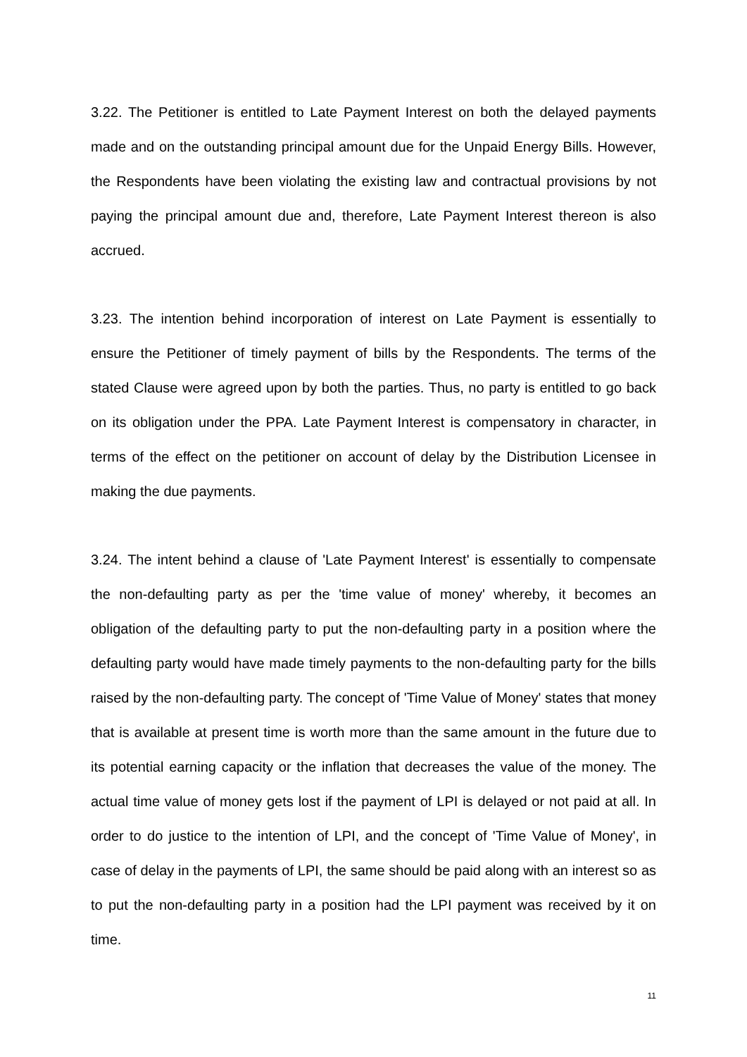3.22. The Petitioner is entitled to Late Payment Interest on both the delayed payments made and on the outstanding principal amount due for the Unpaid Energy Bills. However, the Respondents have been violating the existing law and contractual provisions by not paying the principal amount due and, therefore, Late Payment Interest thereon is also accrued.
3.23. The intention behind incorporation of interest on Late Payment is essentially to ensure the Petitioner of timely payment of bills by the Respondents. The terms of the stated Clause were agreed upon by both the parties. Thus, no party is entitled to go back on its obligation under the PPA. Late Payment Interest is compensatory in character, in terms of the effect on the petitioner on account of delay by the Distribution Licensee in making the due payments.
3.24. The intent behind a clause of 'Late Payment Interest' is essentially to compensate the non-defaulting party as per the 'time value of money' whereby, it becomes an obligation of the defaulting party to put the non-defaulting party in a position where the defaulting party would have made timely payments to the non-defaulting party for the bills raised by the non-defaulting party. The concept of 'Time Value of Money' states that money that is available at present time is worth more than the same amount in the future due to its potential earning capacity or the inflation that decreases the value of the money. The actual time value of money gets lost if the payment of LPI is delayed or not paid at all. In order to do justice to the intention of LPI, and the concept of 'Time Value of Money', in case of delay in the payments of LPI, the same should be paid along with an interest so as to put the non-defaulting party in a position had the LPI payment was received by it on time.
11